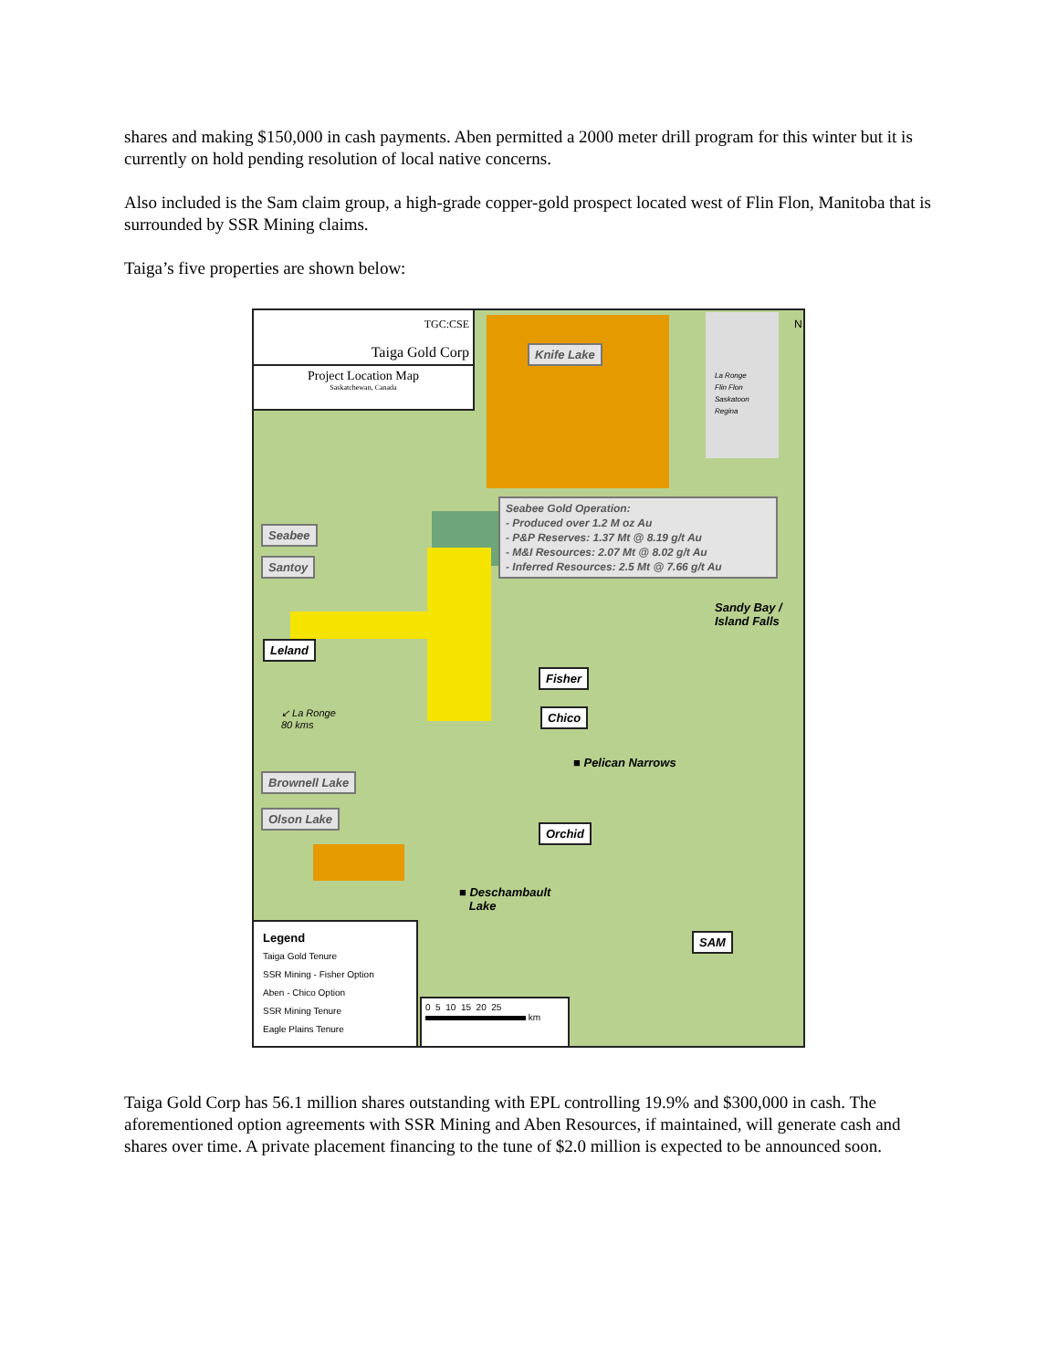shares and making $150,000 in cash payments. Aben permitted a 2000 meter drill program for this winter but it is currently on hold pending resolution of local native concerns.
Also included is the Sam claim group, a high-grade copper-gold prospect located west of Flin Flon, Manitoba that is surrounded by SSR Mining claims.
Taiga’s five properties are shown below:
TGC:CSE
Taiga Gold Corp
Project Location Map
Saskatchewan, Canada
N
La Ronge
Flin Flon
Saskatoon
Regina
Knife Lake
Seabee Gold Operation:
- Produced over 1.2 M oz Au
- P&P Reserves: 1.37 Mt @ 8.19 g/t Au
- M&I Resources: 2.07 Mt @ 8.02 g/t Au
- Inferred Resources: 2.5 Mt @ 7.66 g/t Au
Seabee
Santoy
Sandy Bay /
Island Falls
Leland
Fisher
Chico
↙ La Ronge
80 kms
■ Pelican Narrows
Brownell Lake
Olson Lake
Orchid
■ Deschambault
Lake
SAM
Legend
Taiga Gold Tenure
SSR Mining - Fisher Option
Aben - Chico Option
SSR Mining Tenure
Eagle Plains Tenure
0 5 10 15 20 25
km
Taiga Gold Corp has 56.1 million shares outstanding with EPL controlling 19.9% and $300,000 in cash. The aforementioned option agreements with SSR Mining and Aben Resources, if maintained, will generate cash and shares over time. A private placement financing to the tune of $2.0 million is expected to be announced soon.